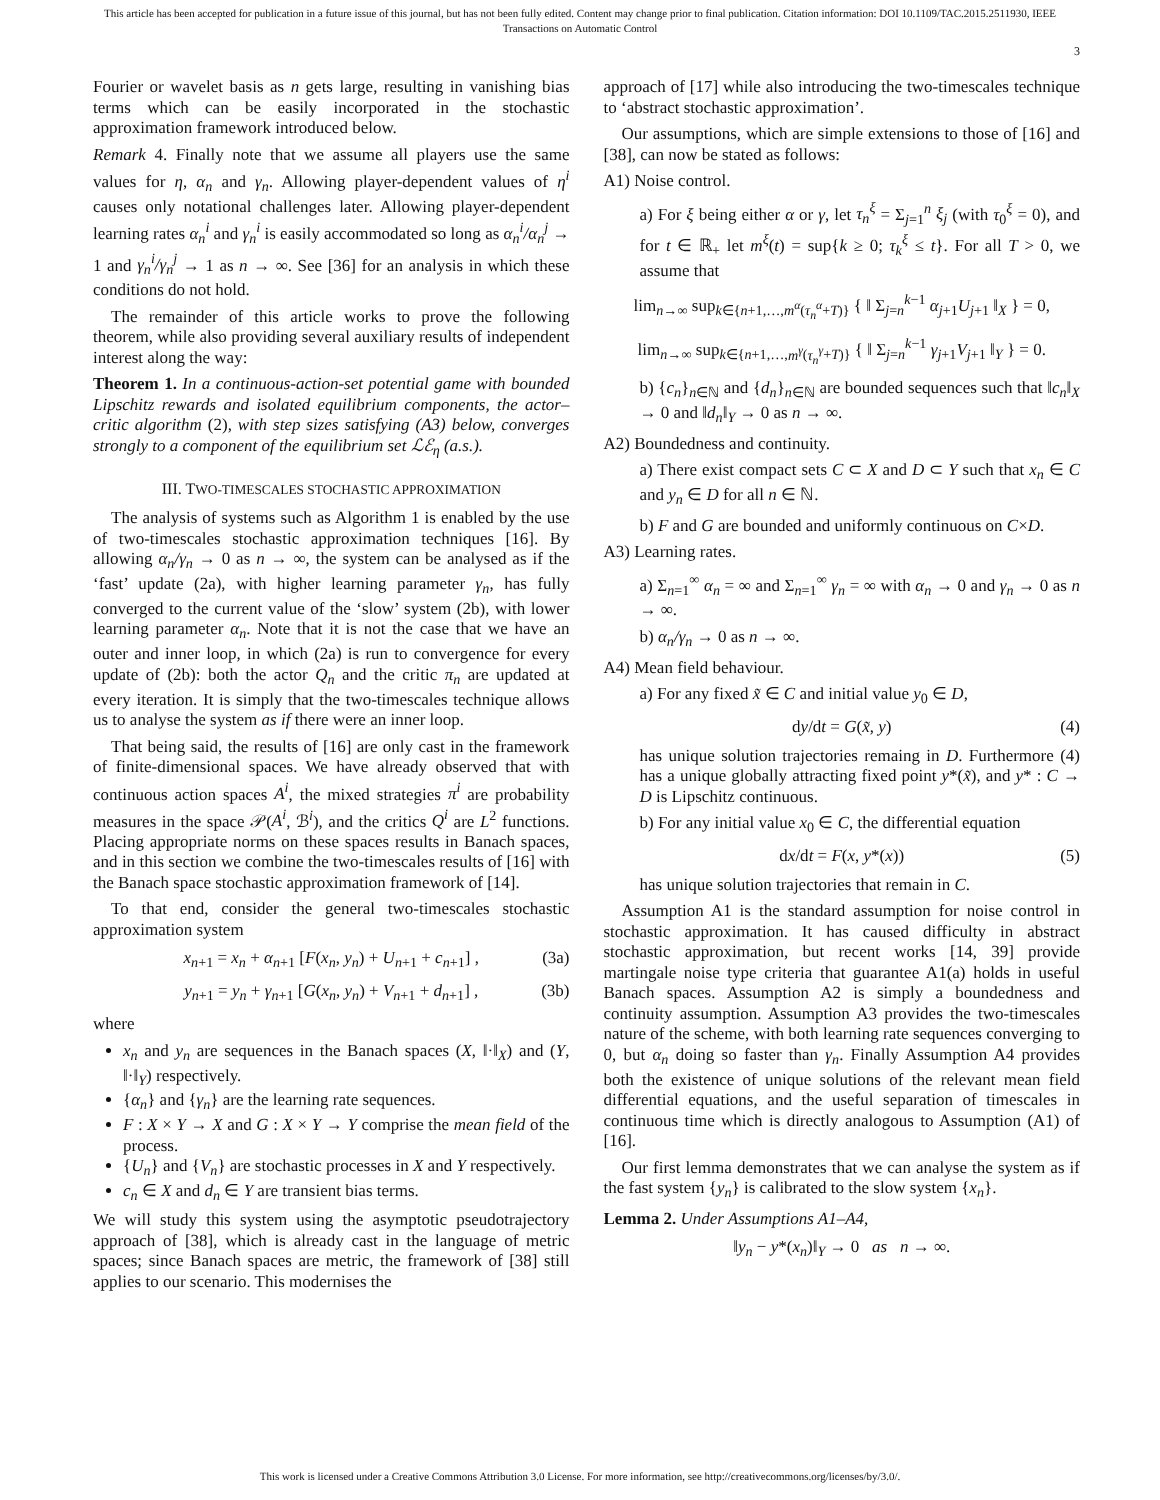This article has been accepted for publication in a future issue of this journal, but has not been fully edited. Content may change prior to final publication. Citation information: DOI 10.1109/TAC.2015.2511930, IEEE
Transactions on Automatic Control
3
Fourier or wavelet basis as n gets large, resulting in vanishing bias terms which can be easily incorporated in the stochastic approximation framework introduced below.
Remark 4. Finally note that we assume all players use the same values for η, α<sub>n</sub> and γ<sub>n</sub>. Allowing player-dependent values of η<sup>i</sup> causes only notational challenges later. Allowing player-dependent learning rates α<sub>n</sub><sup>i</sup> and γ<sub>n</sub><sup>i</sup> is easily accommodated so long as α<sub>n</sub><sup>i</sup>/α<sub>n</sub><sup>j</sup> → 1 and γ<sub>n</sub><sup>i</sup>/γ<sub>n</sub><sup>j</sup> → 1 as n → ∞. See [36] for an analysis in which these conditions do not hold.
The remainder of this article works to prove the following theorem, while also providing several auxiliary results of independent interest along the way:
Theorem 1. In a continuous-action-set potential game with bounded Lipschitz rewards and isolated equilibrium components, the actor–critic algorithm (2), with step sizes satisfying (A3) below, converges strongly to a component of the equilibrium set ℒℰ<sub>η</sub> (a.s.).
III. TWO-TIMESCALES STOCHASTIC APPROXIMATION
The analysis of systems such as Algorithm 1 is enabled by the use of two-timescales stochastic approximation techniques [16]. By allowing α<sub>n</sub>/γ<sub>n</sub> → 0 as n → ∞, the system can be analysed as if the ‘fast’ update (2a), with higher learning parameter γ<sub>n</sub>, has fully converged to the current value of the ‘slow’ system (2b), with lower learning parameter α<sub>n</sub>. Note that it is not the case that we have an outer and inner loop, in which (2a) is run to convergence for every update of (2b): both the actor Q<sub>n</sub> and the critic π<sub>n</sub> are updated at every iteration. It is simply that the two-timescales technique allows us to analyse the system as if there were an inner loop.
That being said, the results of [16] are only cast in the framework of finite-dimensional spaces. We have already observed that with continuous action spaces A<sup>i</sup>, the mixed strategies π<sup>i</sup> are probability measures in the space 𝒫(A<sup>i</sup>, ℬ<sup>i</sup>), and the critics Q<sup>i</sup> are L<sup>2</sup> functions. Placing appropriate norms on these spaces results in Banach spaces, and in this section we combine the two-timescales results of [16] with the Banach space stochastic approximation framework of [14].
To that end, consider the general two-timescales stochastic approximation system
x<sub>n+1</sub> = x<sub>n</sub> + α<sub>n+1</sub> [F(x<sub>n</sub>, y<sub>n</sub>) + U<sub>n+1</sub> + c<sub>n+1</sub>] , (3a)
y<sub>n+1</sub> = y<sub>n</sub> + γ<sub>n+1</sub> [G(x<sub>n</sub>, y<sub>n</sub>) + V<sub>n+1</sub> + d<sub>n+1</sub>] , (3b)
where
x<sub>n</sub> and y<sub>n</sub> are sequences in the Banach spaces (X, ‖·‖<sub>X</sub>) and (Y, ‖·‖<sub>Y</sub>) respectively.
{α<sub>n</sub>} and {γ<sub>n</sub>} are the learning rate sequences.
F : X × Y → X and G : X × Y → Y comprise the mean field of the process.
{U<sub>n</sub>} and {V<sub>n</sub>} are stochastic processes in X and Y respectively.
c<sub>n</sub> ∈ X and d<sub>n</sub> ∈ Y are transient bias terms.
We will study this system using the asymptotic pseudotrajectory approach of [38], which is already cast in the language of metric spaces; since Banach spaces are metric, the framework of [38] still applies to our scenario. This modernises the
approach of [17] while also introducing the two-timescales technique to ‘abstract stochastic approximation’.
Our assumptions, which are simple extensions to those of [16] and [38], can now be stated as follows:
A1) Noise control.
a) For ξ being either α or γ, let τ<sub>n</sub><sup>ξ</sup> = Σ<sub>j=1</sub><sup>n</sup> ξ<sub>j</sub> (with τ<sub>0</sub><sup>ξ</sup> = 0), and for t ∈ ℝ<sub>+</sub> let m<sup>ξ</sup>(t) = sup{k ≥ 0; τ<sub>k</sub><sup>ξ</sup> ≤ t}. For all T > 0, we assume that
lim<sub>n→∞</sub> sup<sub>k∈{n+1,…,m<sup>α</sup>(τ<sub>n</sub><sup>α</sup>+T)}</sub> { ‖ Σ<sub>j=n</sub><sup>k−1</sup> α<sub>j+1</sub>U<sub>j+1</sub> ‖<sub>X</sub> } = 0,
lim<sub>n→∞</sub> sup<sub>k∈{n+1,…,m<sup>γ</sup>(τ<sub>n</sub><sup>γ</sup>+T)}</sub> { ‖ Σ<sub>j=n</sub><sup>k−1</sup> γ<sub>j+1</sub>V<sub>j+1</sub> ‖<sub>Y</sub> } = 0.
b) {c<sub>n</sub>}<sub>n∈ℕ</sub> and {d<sub>n</sub>}<sub>n∈ℕ</sub> are bounded sequences such that ‖c<sub>n</sub>‖<sub>X</sub> → 0 and ‖d<sub>n</sub>‖<sub>Y</sub> → 0 as n → ∞.
A2) Boundedness and continuity.
a) There exist compact sets C ⊂ X and D ⊂ Y such that x<sub>n</sub> ∈ C and y<sub>n</sub> ∈ D for all n ∈ ℕ.
b) F and G are bounded and uniformly continuous on C×D.
A3) Learning rates.
a) Σ<sub>n=1</sub><sup>∞</sup> α<sub>n</sub> = ∞ and Σ<sub>n=1</sub><sup>∞</sup> γ<sub>n</sub> = ∞ with α<sub>n</sub> → 0 and γ<sub>n</sub> → 0 as n → ∞.
b) α<sub>n</sub>/γ<sub>n</sub> → 0 as n → ∞.
A4) Mean field behaviour.
a) For any fixed x̃ ∈ C and initial value y<sub>0</sub> ∈ D,
dy/dt = G(x̃, y) (4)
has unique solution trajectories remaing in D. Furthermore (4) has a unique globally attracting fixed point y*(x̃), and y* : C → D is Lipschitz continuous.
b) For any initial value x<sub>0</sub> ∈ C, the differential equation
dx/dt = F(x, y*(x)) (5)
has unique solution trajectories that remain in C.
Assumption A1 is the standard assumption for noise control in stochastic approximation. It has caused difficulty in abstract stochastic approximation, but recent works [14, 39] provide martingale noise type criteria that guarantee A1(a) holds in useful Banach spaces. Assumption A2 is simply a boundedness and continuity assumption. Assumption A3 provides the two-timescales nature of the scheme, with both learning rate sequences converging to 0, but α<sub>n</sub> doing so faster than γ<sub>n</sub>. Finally Assumption A4 provides both the existence of unique solutions of the relevant mean field differential equations, and the useful separation of timescales in continuous time which is directly analogous to Assumption (A1) of [16].
Our first lemma demonstrates that we can analyse the system as if the fast system {y<sub>n</sub>} is calibrated to the slow system {x<sub>n</sub>}.
Lemma 2. Under Assumptions A1–A4,
‖y<sub>n</sub> − y*(x<sub>n</sub>)‖<sub>Y</sub> → 0 as n → ∞.
This work is licensed under a Creative Commons Attribution 3.0 License. For more information, see http://creativecommons.org/licenses/by/3.0/.